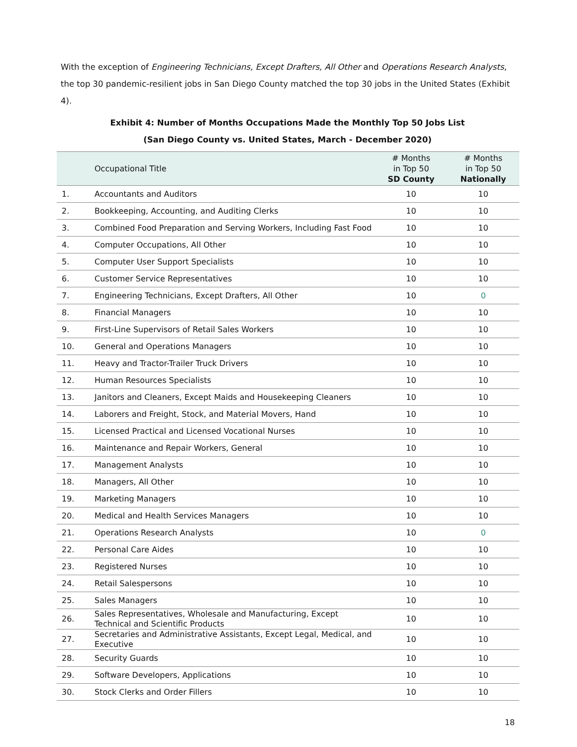With the exception of Engineering Technicians, Except Drafters, All Other and Operations Research Analysts, the top 30 pandemic-resilient jobs in San Diego County matched the top 30 jobs in the United States (Exhibit 4).
Exhibit 4: Number of Months Occupations Made the Monthly Top 50 Jobs List
(San Diego County vs. United States, March - December 2020)
| | Occupational Title | # Months in Top 50 SD County | # Months in Top 50 Nationally |
| --- | --- | --- | --- |
| 1. | Accountants and Auditors | 10 | 10 |
| 2. | Bookkeeping, Accounting, and Auditing Clerks | 10 | 10 |
| 3. | Combined Food Preparation and Serving Workers, Including Fast Food | 10 | 10 |
| 4. | Computer Occupations, All Other | 10 | 10 |
| 5. | Computer User Support Specialists | 10 | 10 |
| 6. | Customer Service Representatives | 10 | 10 |
| 7. | Engineering Technicians, Except Drafters, All Other | 10 | 0 |
| 8. | Financial Managers | 10 | 10 |
| 9. | First-Line Supervisors of Retail Sales Workers | 10 | 10 |
| 10. | General and Operations Managers | 10 | 10 |
| 11. | Heavy and Tractor-Trailer Truck Drivers | 10 | 10 |
| 12. | Human Resources Specialists | 10 | 10 |
| 13. | Janitors and Cleaners, Except Maids and Housekeeping Cleaners | 10 | 10 |
| 14. | Laborers and Freight, Stock, and Material Movers, Hand | 10 | 10 |
| 15. | Licensed Practical and Licensed Vocational Nurses | 10 | 10 |
| 16. | Maintenance and Repair Workers, General | 10 | 10 |
| 17. | Management Analysts | 10 | 10 |
| 18. | Managers, All Other | 10 | 10 |
| 19. | Marketing Managers | 10 | 10 |
| 20. | Medical and Health Services Managers | 10 | 10 |
| 21. | Operations Research Analysts | 10 | 0 |
| 22. | Personal Care Aides | 10 | 10 |
| 23. | Registered Nurses | 10 | 10 |
| 24. | Retail Salespersons | 10 | 10 |
| 25. | Sales Managers | 10 | 10 |
| 26. | Sales Representatives, Wholesale and Manufacturing, Except Technical and Scientific Products | 10 | 10 |
| 27. | Secretaries and Administrative Assistants, Except Legal, Medical, and Executive | 10 | 10 |
| 28. | Security Guards | 10 | 10 |
| 29. | Software Developers, Applications | 10 | 10 |
| 30. | Stock Clerks and Order Fillers | 10 | 10 |
18